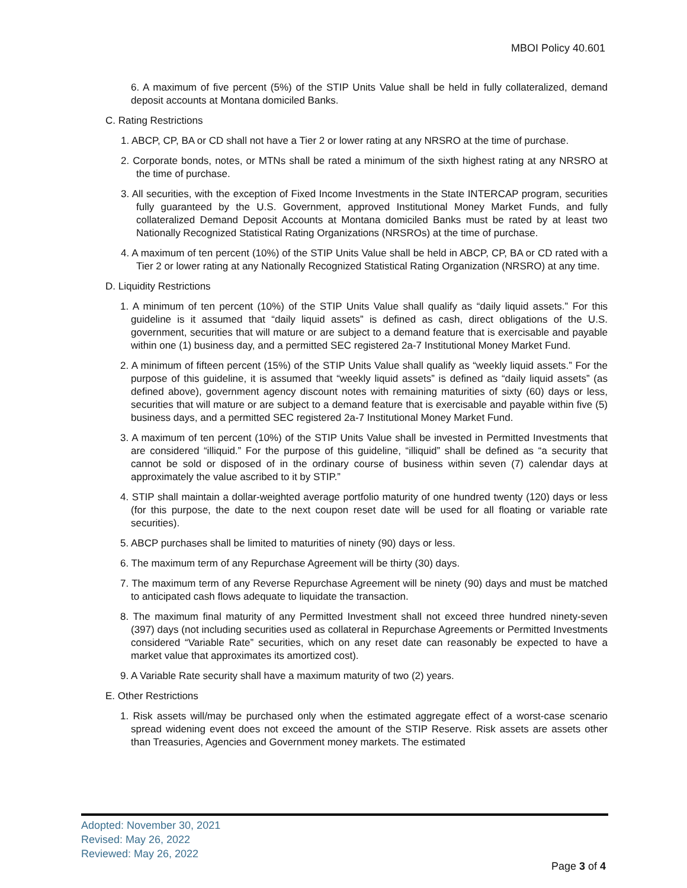MBOI Policy 40.601
6. A maximum of five percent (5%) of the STIP Units Value shall be held in fully collateralized, demand deposit accounts at Montana domiciled Banks.
C. Rating Restrictions
1. ABCP, CP, BA or CD shall not have a Tier 2 or lower rating at any NRSRO at the time of purchase.
2. Corporate bonds, notes, or MTNs shall be rated a minimum of the sixth highest rating at any NRSRO at the time of purchase.
3. All securities, with the exception of Fixed Income Investments in the State INTERCAP program, securities fully guaranteed by the U.S. Government, approved Institutional Money Market Funds, and fully collateralized Demand Deposit Accounts at Montana domiciled Banks must be rated by at least two Nationally Recognized Statistical Rating Organizations (NRSROs) at the time of purchase.
4. A maximum of ten percent (10%) of the STIP Units Value shall be held in ABCP, CP, BA or CD rated with a Tier 2 or lower rating at any Nationally Recognized Statistical Rating Organization (NRSRO) at any time.
D. Liquidity Restrictions
1. A minimum of ten percent (10%) of the STIP Units Value shall qualify as “daily liquid assets.” For this guideline is it assumed that “daily liquid assets” is defined as cash, direct obligations of the U.S. government, securities that will mature or are subject to a demand feature that is exercisable and payable within one (1) business day, and a permitted SEC registered 2a-7 Institutional Money Market Fund.
2. A minimum of fifteen percent (15%) of the STIP Units Value shall qualify as “weekly liquid assets.” For the purpose of this guideline, it is assumed that “weekly liquid assets” is defined as “daily liquid assets” (as defined above), government agency discount notes with remaining maturities of sixty (60) days or less, securities that will mature or are subject to a demand feature that is exercisable and payable within five (5) business days, and a permitted SEC registered 2a-7 Institutional Money Market Fund.
3. A maximum of ten percent (10%) of the STIP Units Value shall be invested in Permitted Investments that are considered “illiquid.” For the purpose of this guideline, “illiquid” shall be defined as “a security that cannot be sold or disposed of in the ordinary course of business within seven (7) calendar days at approximately the value ascribed to it by STIP.”
4. STIP shall maintain a dollar-weighted average portfolio maturity of one hundred twenty (120) days or less (for this purpose, the date to the next coupon reset date will be used for all floating or variable rate securities).
5. ABCP purchases shall be limited to maturities of ninety (90) days or less.
6. The maximum term of any Repurchase Agreement will be thirty (30) days.
7. The maximum term of any Reverse Repurchase Agreement will be ninety (90) days and must be matched to anticipated cash flows adequate to liquidate the transaction.
8. The maximum final maturity of any Permitted Investment shall not exceed three hundred ninety-seven (397) days (not including securities used as collateral in Repurchase Agreements or Permitted Investments considered “Variable Rate” securities, which on any reset date can reasonably be expected to have a market value that approximates its amortized cost).
9. A Variable Rate security shall have a maximum maturity of two (2) years.
E. Other Restrictions
1. Risk assets will/may be purchased only when the estimated aggregate effect of a worst-case scenario spread widening event does not exceed the amount of the STIP Reserve. Risk assets are assets other than Treasuries, Agencies and Government money markets. The estimated
Adopted: November 30, 2021
Revised: May 26, 2022
Reviewed: May 26, 2022
Page 3 of 4